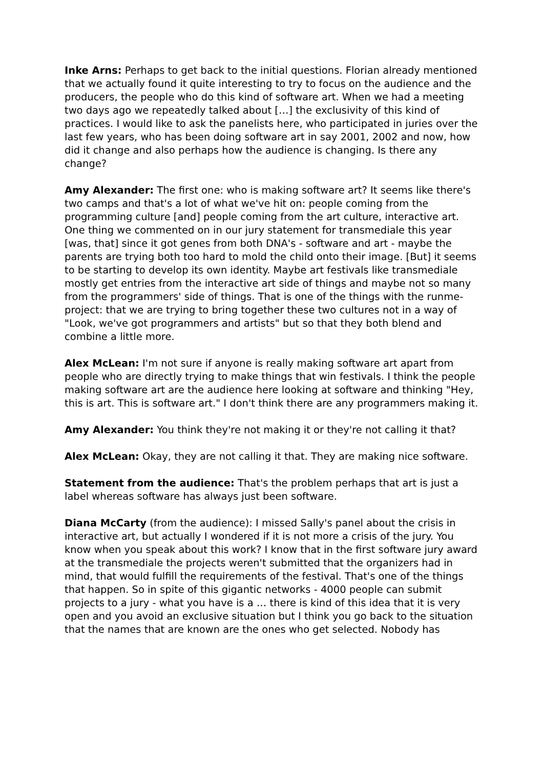Inke Arns: Perhaps to get back to the initial questions. Florian already mentioned that we actually found it quite interesting to try to focus on the audience and the producers, the people who do this kind of software art. When we had a meeting two days ago we repeatedly talked about […] the exclusivity of this kind of practices. I would like to ask the panelists here, who participated in juries over the last few years, who has been doing software art in say 2001, 2002 and now, how did it change and also perhaps how the audience is changing. Is there any change?
Amy Alexander: The first one: who is making software art? It seems like there's two camps and that's a lot of what we've hit on: people coming from the programming culture [and] people coming from the art culture, interactive art. One thing we commented on in our jury statement for transmediale this year [was, that] since it got genes from both DNA's - software and art - maybe the parents are trying both too hard to mold the child onto their image. [But] it seems to be starting to develop its own identity. Maybe art festivals like transmediale mostly get entries from the interactive art side of things and maybe not so many from the programmers' side of things. That is one of the things with the runme-project: that we are trying to bring together these two cultures not in a way of "Look, we've got programmers and artists" but so that they both blend and combine a little more.
Alex McLean: I'm not sure if anyone is really making software art apart from people who are directly trying to make things that win festivals. I think the people making software art are the audience here looking at software and thinking "Hey, this is art. This is software art." I don't think there are any programmers making it.
Amy Alexander: You think they're not making it or they're not calling it that?
Alex McLean: Okay, they are not calling it that. They are making nice software.
Statement from the audience: That's the problem perhaps that art is just a label whereas software has always just been software.
Diana McCarty (from the audience): I missed Sally's panel about the crisis in interactive art, but actually I wondered if it is not more a crisis of the jury. You know when you speak about this work? I know that in the first software jury award at the transmediale the projects weren't submitted that the organizers had in mind, that would fulfill the requirements of the festival. That's one of the things that happen. So in spite of this gigantic networks - 4000 people can submit projects to a jury - what you have is a … there is kind of this idea that it is very open and you avoid an exclusive situation but I think you go back to the situation that the names that are known are the ones who get selected. Nobody has